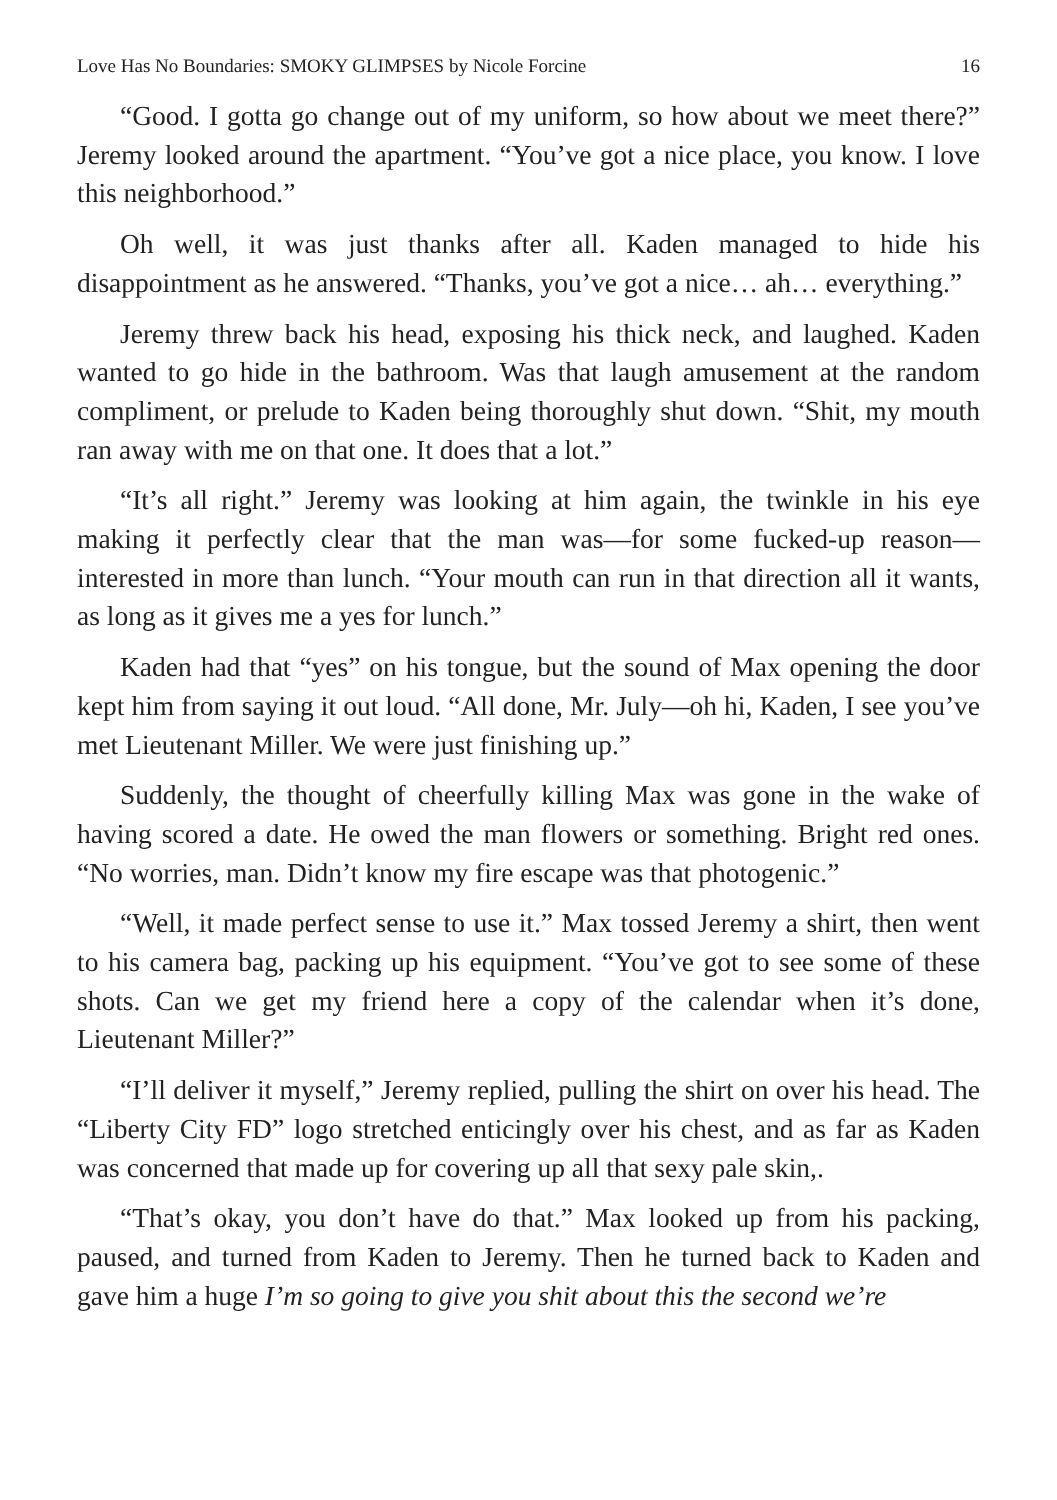Love Has No Boundaries: SMOKY GLIMPSES by Nicole Forcine 16
“Good. I gotta go change out of my uniform, so how about we meet there?” Jeremy looked around the apartment. “You’ve got a nice place, you know. I love this neighborhood.”
Oh well, it was just thanks after all. Kaden managed to hide his disappointment as he answered. “Thanks, you’ve got a nice… ah… everything.”
Jeremy threw back his head, exposing his thick neck, and laughed. Kaden wanted to go hide in the bathroom. Was that laugh amusement at the random compliment, or prelude to Kaden being thoroughly shut down. “Shit, my mouth ran away with me on that one. It does that a lot.”
“It’s all right.” Jeremy was looking at him again, the twinkle in his eye making it perfectly clear that the man was—for some fucked-up reason—interested in more than lunch. “Your mouth can run in that direction all it wants, as long as it gives me a yes for lunch.”
Kaden had that “yes” on his tongue, but the sound of Max opening the door kept him from saying it out loud. “All done, Mr. July—oh hi, Kaden, I see you’ve met Lieutenant Miller. We were just finishing up.”
Suddenly, the thought of cheerfully killing Max was gone in the wake of having scored a date. He owed the man flowers or something. Bright red ones. “No worries, man. Didn’t know my fire escape was that photogenic.”
“Well, it made perfect sense to use it.” Max tossed Jeremy a shirt, then went to his camera bag, packing up his equipment. “You’ve got to see some of these shots. Can we get my friend here a copy of the calendar when it’s done, Lieutenant Miller?”
“I’ll deliver it myself,” Jeremy replied, pulling the shirt on over his head. The “Liberty City FD” logo stretched enticingly over his chest, and as far as Kaden was concerned that made up for covering up all that sexy pale skin,.
“That’s okay, you don’t have do that.” Max looked up from his packing, paused, and turned from Kaden to Jeremy. Then he turned back to Kaden and gave him a huge I’m so going to give you shit about this the second we’re